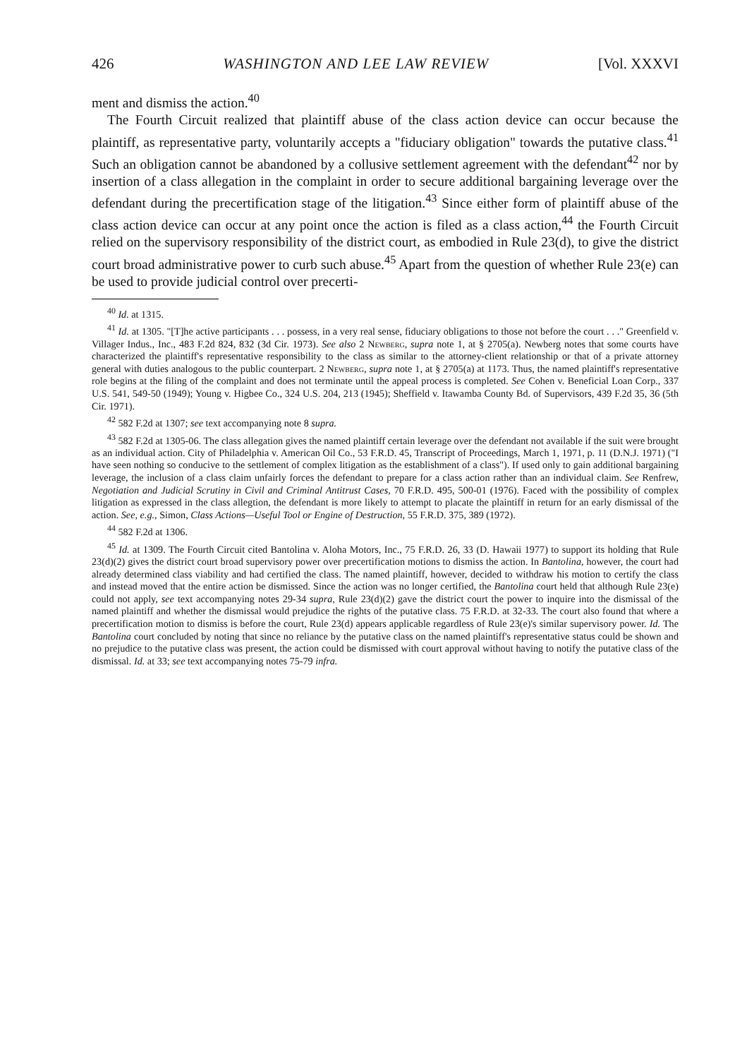426 WASHINGTON AND LEE LAW REVIEW [Vol. XXXVI
ment and dismiss the action.<sup>40</sup>
The Fourth Circuit realized that plaintiff abuse of the class action device can occur because the plaintiff, as representative party, voluntarily accepts a "fiduciary obligation" towards the putative class.<sup>41</sup> Such an obligation cannot be abandoned by a collusive settlement agreement with the defendant<sup>42</sup> nor by insertion of a class allegation in the complaint in order to secure additional bargaining leverage over the defendant during the precertification stage of the litigation.<sup>43</sup> Since either form of plaintiff abuse of the class action device can occur at any point once the action is filed as a class action,<sup>44</sup> the Fourth Circuit relied on the supervisory responsibility of the district court, as embodied in Rule 23(d), to give the district court broad administrative power to curb such abuse.<sup>45</sup> Apart from the question of whether Rule 23(e) can be used to provide judicial control over precerti-
<sup>40</sup> Id. at 1315.
<sup>41</sup> Id. at 1305. "[T]he active participants . . . possess, in a very real sense, fiduciary obligations to those not before the court . . ." Greenfield v. Villager Indus., Inc., 483 F.2d 824, 832 (3d Cir. 1973). See also 2 Newberg, supra note 1, at § 2705(a). Newberg notes that some courts have characterized the plaintiff's representative responsibility to the class as similar to the attorney-client relationship or that of a private attorney general with duties analogous to the public counterpart. 2 Newberg, supra note 1, at § 2705(a) at 1173. Thus, the named plaintiff's representative role begins at the filing of the complaint and does not terminate until the appeal process is completed. See Cohen v. Beneficial Loan Corp., 337 U.S. 541, 549-50 (1949); Young v. Higbee Co., 324 U.S. 204, 213 (1945); Sheffield v. Itawamba County Bd. of Supervisors, 439 F.2d 35, 36 (5th Cir. 1971).
<sup>42</sup> 582 F.2d at 1307; see text accompanying note 8 supra.
<sup>43</sup> 582 F.2d at 1305-06. The class allegation gives the named plaintiff certain leverage over the defendant not available if the suit were brought as an individual action. City of Philadelphia v. American Oil Co., 53 F.R.D. 45, Transcript of Proceedings, March 1, 1971, p. 11 (D.N.J. 1971) ("I have seen nothing so conducive to the settlement of complex litigation as the establishment of a class"). If used only to gain additional bargaining leverage, the inclusion of a class claim unfairly forces the defendant to prepare for a class action rather than an individual claim. See Renfrew, Negotiation and Judicial Scrutiny in Civil and Criminal Antitrust Cases, 70 F.R.D. 495, 500-01 (1976). Faced with the possibility of complex litigation as expressed in the class allegtion, the defendant is more likely to attempt to placate the plaintiff in return for an early dismissal of the action. See, e.g., Simon, Class Actions—Useful Tool or Engine of Destruction, 55 F.R.D. 375, 389 (1972).
<sup>44</sup> 582 F.2d at 1306.
<sup>45</sup> Id. at 1309. The Fourth Circuit cited Bantolina v. Aloha Motors, Inc., 75 F.R.D. 26, 33 (D. Hawaii 1977) to support its holding that Rule 23(d)(2) gives the district court broad supervisory power over precertification motions to dismiss the action. In Bantolina, however, the court had already determined class viability and had certified the class. The named plaintiff, however, decided to withdraw his motion to certify the class and instead moved that the entire action be dismissed. Since the action was no longer certified, the Bantolina court held that although Rule 23(e) could not apply, see text accompanying notes 29-34 supra, Rule 23(d)(2) gave the district court the power to inquire into the dismissal of the named plaintiff and whether the dismissal would prejudice the rights of the putative class. 75 F.R.D. at 32-33. The court also found that where a precertification motion to dismiss is before the court, Rule 23(d) appears applicable regardless of Rule 23(e)'s similar supervisory power. Id. The Bantolina court concluded by noting that since no reliance by the putative class on the named plaintiff's representative status could be shown and no prejudice to the putative class was present, the action could be dismissed with court approval without having to notify the putative class of the dismissal. Id. at 33; see text accompanying notes 75-79 infra.